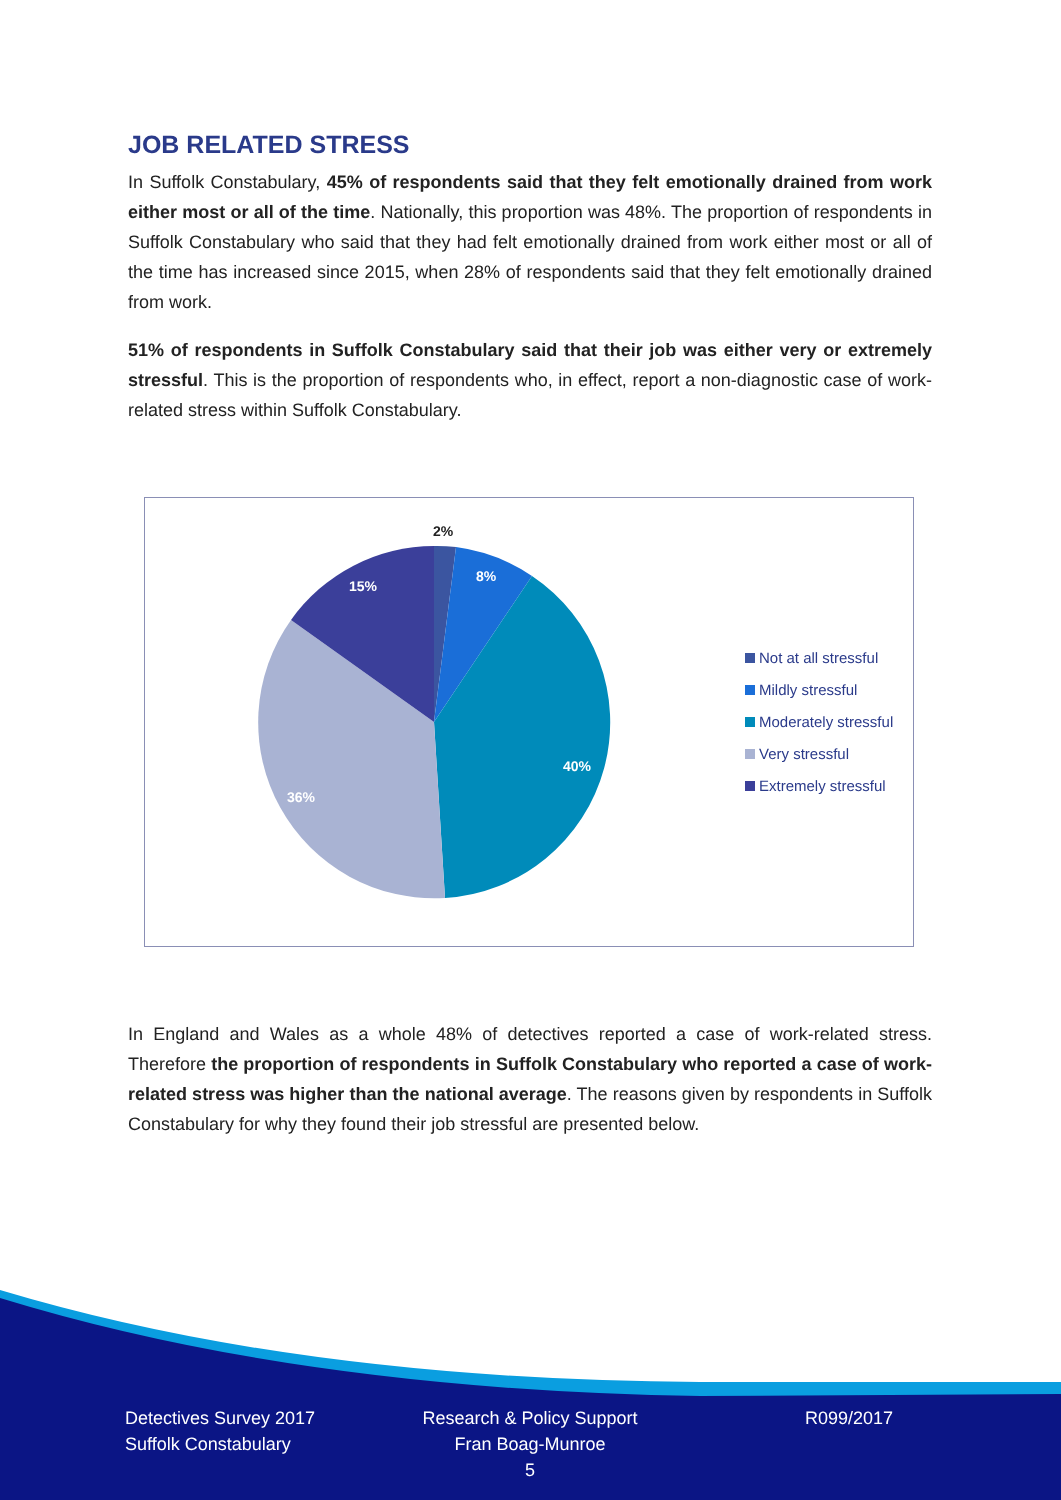JOB RELATED STRESS
In Suffolk Constabulary, 45% of respondents said that they felt emotionally drained from work either most or all of the time. Nationally, this proportion was 48%. The proportion of respondents in Suffolk Constabulary who said that they had felt emotionally drained from work either most or all of the time has increased since 2015, when 28% of respondents said that they felt emotionally drained from work.
51% of respondents in Suffolk Constabulary said that their job was either very or extremely stressful. This is the proportion of respondents who, in effect, report a non-diagnostic case of work-related stress within Suffolk Constabulary.
2%
8%
40%
36%
15%
Not at all stressful
Mildly stressful
Moderately stressful
Very stressful
Extremely stressful
In England and Wales as a whole 48% of detectives reported a case of work-related stress. Therefore the proportion of respondents in Suffolk Constabulary who reported a case of work-related stress was higher than the national average. The reasons given by respondents in Suffolk Constabulary for why they found their job stressful are presented below.
Detectives Survey 2017
Suffolk Constabulary
Research & Policy Support
Fran Boag-Munroe
5
R099/2017